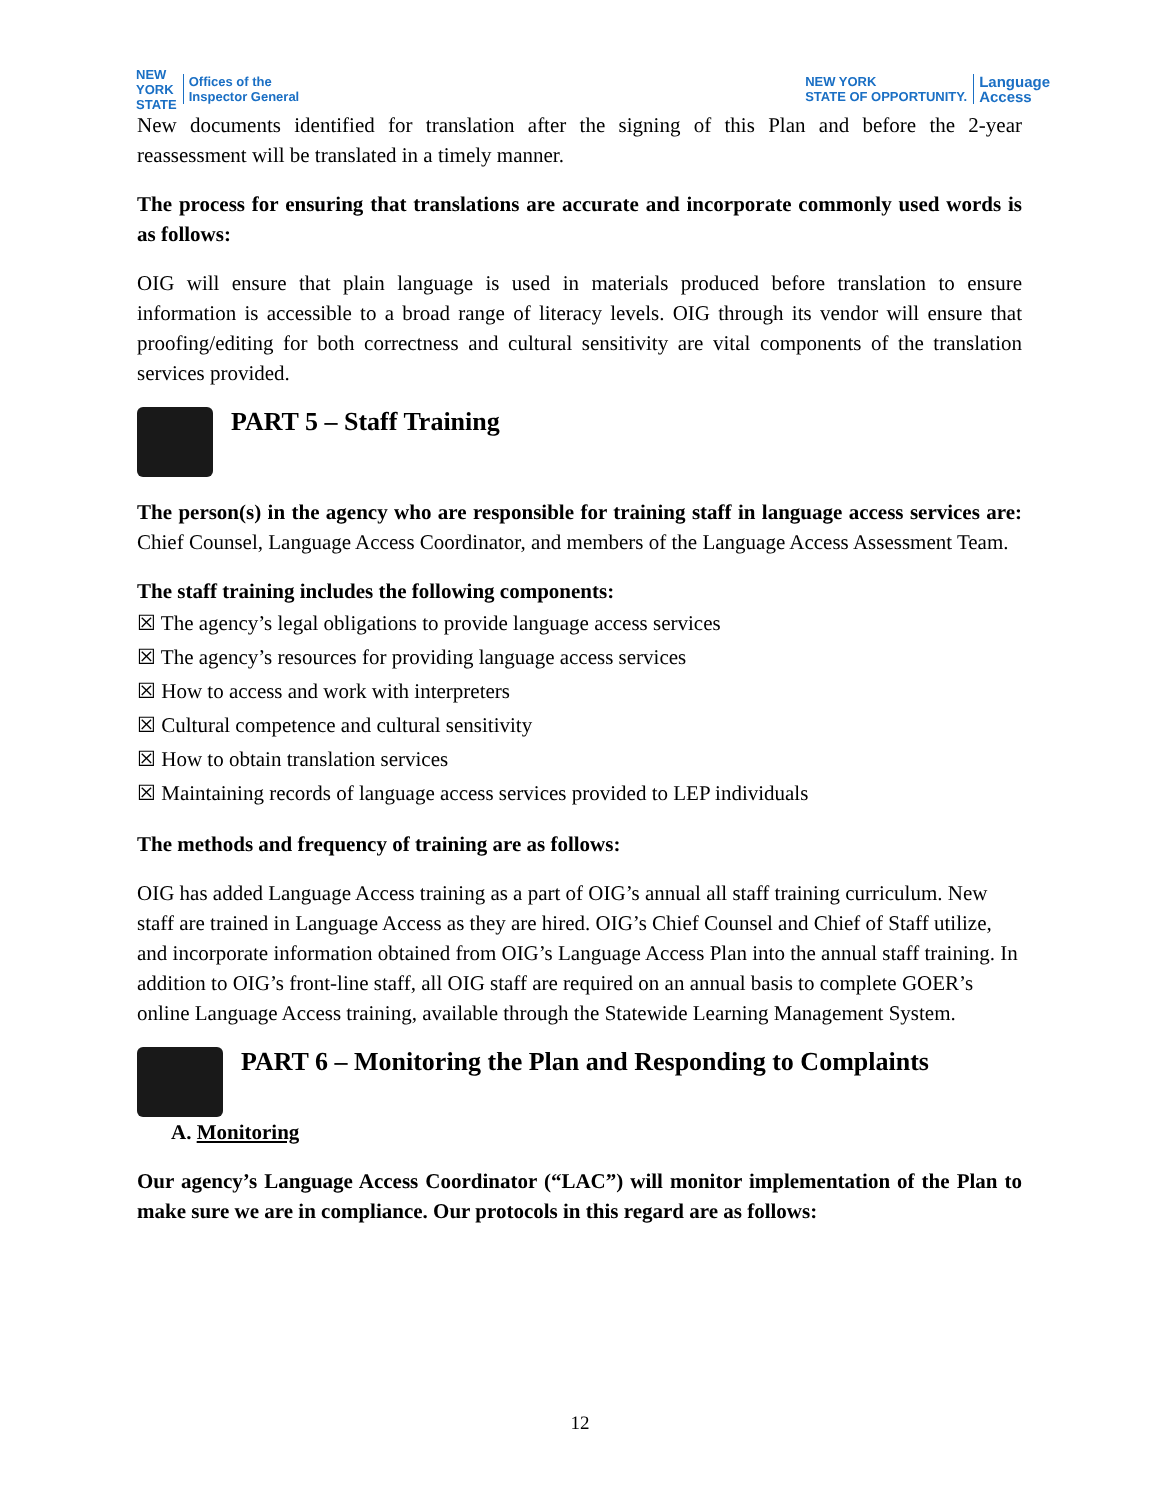NEW
YORK
STATE Offices of the
Inspector General
NEW YORK
STATE OF OPPORTUNITY. Language
Access
New documents identified for translation after the signing of this Plan and before the 2-year reassessment will be translated in a timely manner.
The process for ensuring that translations are accurate and incorporate commonly used words is as follows:
OIG will ensure that plain language is used in materials produced before translation to ensure information is accessible to a broad range of literacy levels. OIG through its vendor will ensure that proofing/editing for both correctness and cultural sensitivity are vital components of the translation services provided.
PART 5 – Staff Training
The person(s) in the agency who are responsible for training staff in language access services are: Chief Counsel, Language Access Coordinator, and members of the Language Access Assessment Team.
The staff training includes the following components:
☒ The agency’s legal obligations to provide language access services
☒ The agency’s resources for providing language access services
☒ How to access and work with interpreters
☒ Cultural competence and cultural sensitivity
☒ How to obtain translation services
☒ Maintaining records of language access services provided to LEP individuals
The methods and frequency of training are as follows:
OIG has added Language Access training as a part of OIG’s annual all staff training curriculum. New staff are trained in Language Access as they are hired. OIG’s Chief Counsel and Chief of Staff utilize, and incorporate information obtained from OIG’s Language Access Plan into the annual staff training. In addition to OIG’s front-line staff, all OIG staff are required on an annual basis to complete GOER’s online Language Access training, available through the Statewide Learning Management System.
PART 6 – Monitoring the Plan and Responding to Complaints
A. Monitoring
Our agency’s Language Access Coordinator (“LAC”) will monitor implementation of the Plan to make sure we are in compliance. Our protocols in this regard are as follows:
12